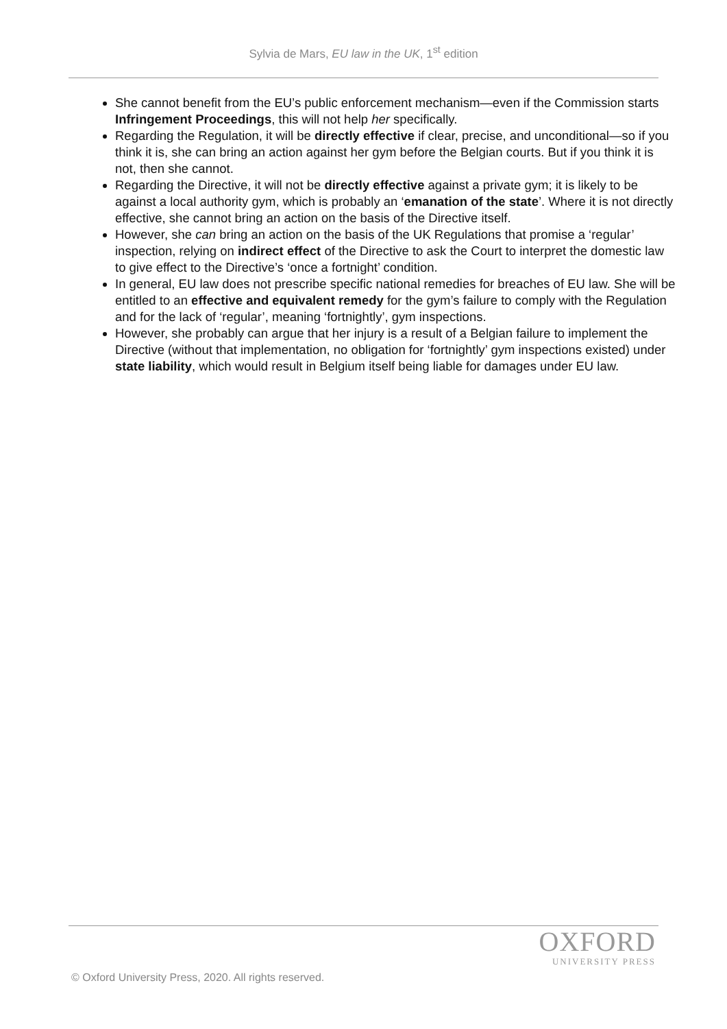Sylvia de Mars, EU law in the UK, 1<sup>st</sup> edition
She cannot benefit from the EU’s public enforcement mechanism—even if the Commission starts Infringement Proceedings, this will not help her specifically.
Regarding the Regulation, it will be directly effective if clear, precise, and unconditional—so if you think it is, she can bring an action against her gym before the Belgian courts. But if you think it is not, then she cannot.
Regarding the Directive, it will not be directly effective against a private gym; it is likely to be against a local authority gym, which is probably an ‘emanation of the state’. Where it is not directly effective, she cannot bring an action on the basis of the Directive itself.
However, she can bring an action on the basis of the UK Regulations that promise a ‘regular’ inspection, relying on indirect effect of the Directive to ask the Court to interpret the domestic law to give effect to the Directive’s ‘once a fortnight’ condition.
In general, EU law does not prescribe specific national remedies for breaches of EU law. She will be entitled to an effective and equivalent remedy for the gym’s failure to comply with the Regulation and for the lack of ‘regular’, meaning ‘fortnightly’, gym inspections.
However, she probably can argue that her injury is a result of a Belgian failure to implement the Directive (without that implementation, no obligation for ‘fortnightly’ gym inspections existed) under state liability, which would result in Belgium itself being liable for damages under EU law.
OXFORD
UNIVERSITY PRESS
© Oxford University Press, 2020. All rights reserved.